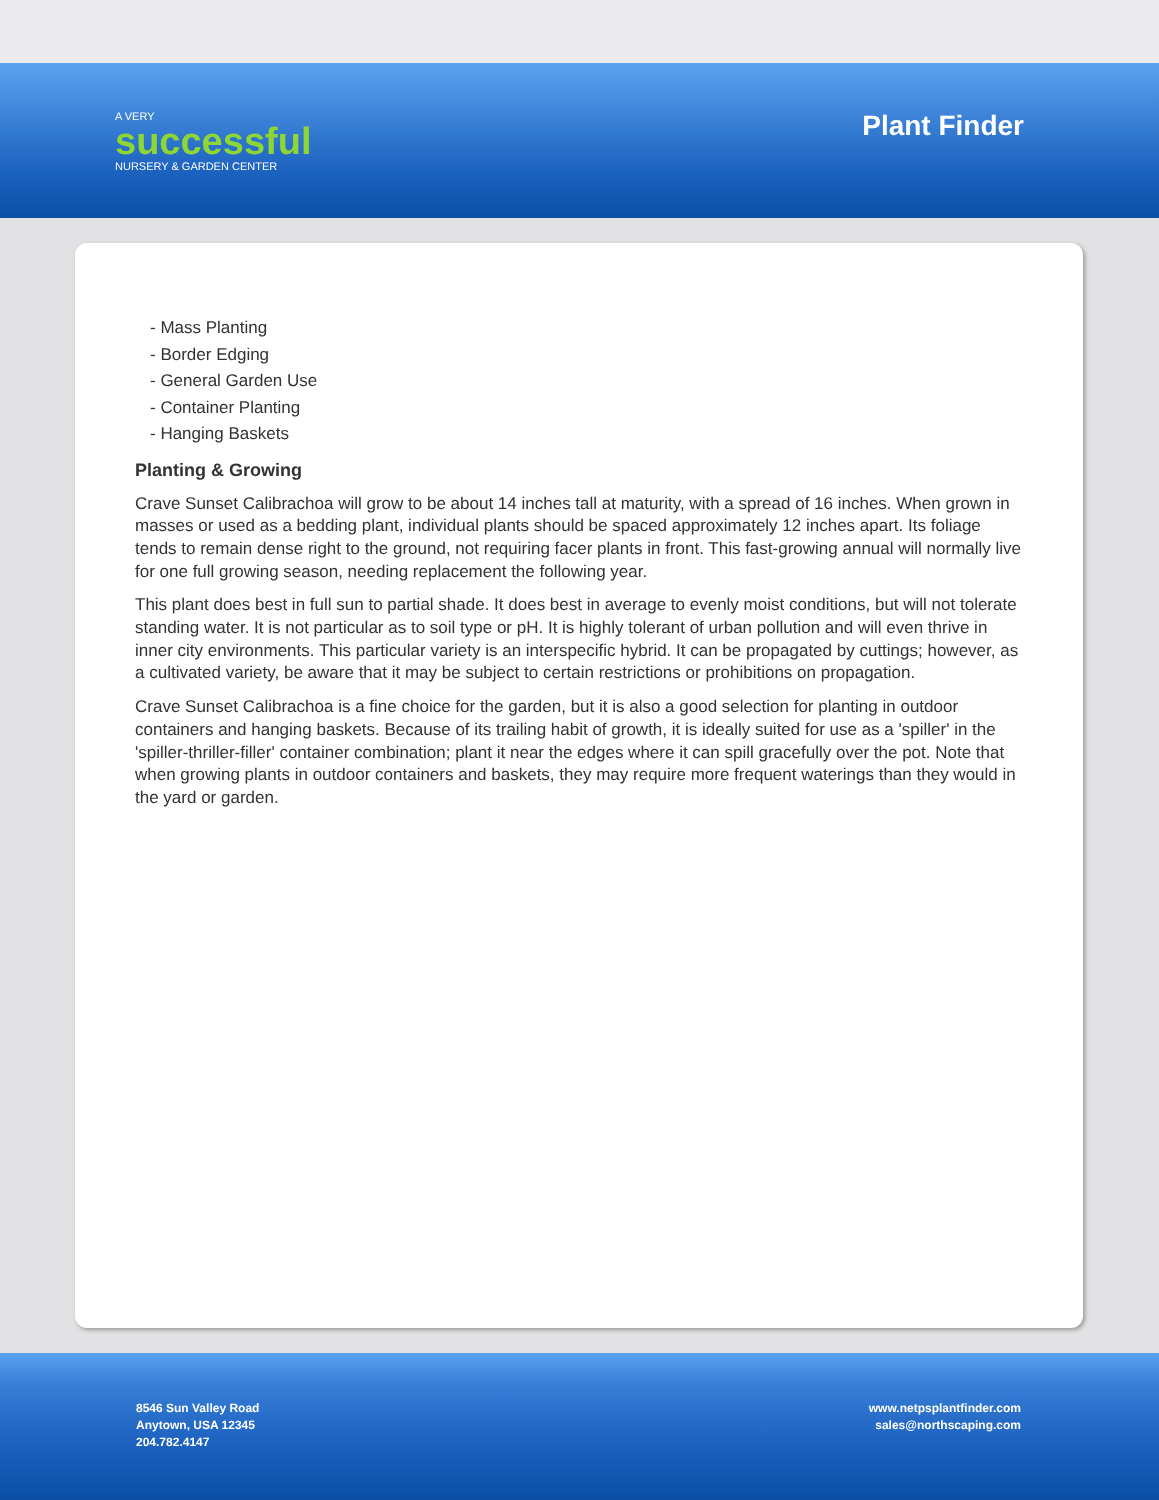A VERY
successful
NURSERY & GARDEN CENTER
Plant Finder
- Mass Planting
- Border Edging
- General Garden Use
- Container Planting
- Hanging Baskets
Planting & Growing
Crave Sunset Calibrachoa will grow to be about 14 inches tall at maturity, with a spread of 16 inches. When grown in masses or used as a bedding plant, individual plants should be spaced approximately 12 inches apart. Its foliage tends to remain dense right to the ground, not requiring facer plants in front. This fast-growing annual will normally live for one full growing season, needing replacement the following year.
This plant does best in full sun to partial shade. It does best in average to evenly moist conditions, but will not tolerate standing water. It is not particular as to soil type or pH. It is highly tolerant of urban pollution and will even thrive in inner city environments. This particular variety is an interspecific hybrid. It can be propagated by cuttings; however, as a cultivated variety, be aware that it may be subject to certain restrictions or prohibitions on propagation.
Crave Sunset Calibrachoa is a fine choice for the garden, but it is also a good selection for planting in outdoor containers and hanging baskets. Because of its trailing habit of growth, it is ideally suited for use as a 'spiller' in the 'spiller-thriller-filler' container combination; plant it near the edges where it can spill gracefully over the pot. Note that when growing plants in outdoor containers and baskets, they may require more frequent waterings than they would in the yard or garden.
8546 Sun Valley Road
Anytown, USA 12345
204.782.4147
www.netpsplantfinder.com
sales@northscaping.com